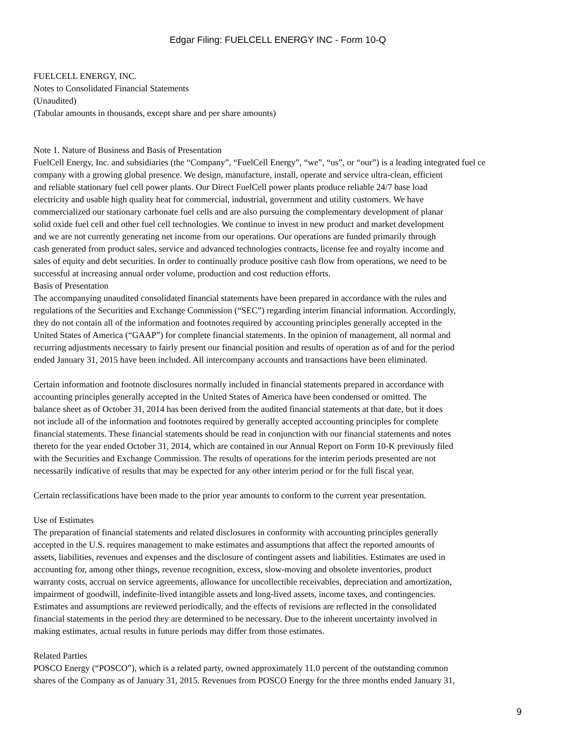Edgar Filing: FUELCELL ENERGY INC - Form 10-Q
FUELCELL ENERGY, INC.
Notes to Consolidated Financial Statements
(Unaudited)
(Tabular amounts in thousands, except share and per share amounts)
Note 1. Nature of Business and Basis of Presentation
FuelCell Energy, Inc. and subsidiaries (the “Company”, “FuelCell Energy”, “we”, “us”, or “our”) is a leading integrated fuel ce
company with a growing global presence. We design, manufacture, install, operate and service ultra-clean, efficient
and reliable stationary fuel cell power plants. Our Direct FuelCell power plants produce reliable 24/7 base load
electricity and usable high quality heat for commercial, industrial, government and utility customers. We have
commercialized our stationary carbonate fuel cells and are also pursuing the complementary development of planar
solid oxide fuel cell and other fuel cell technologies. We continue to invest in new product and market development
and we are not currently generating net income from our operations. Our operations are funded primarily through
cash generated from product sales, service and advanced technologies contracts, license fee and royalty income and
sales of equity and debt securities. In order to continually produce positive cash flow from operations, we need to be
successful at increasing annual order volume, production and cost reduction efforts.
Basis of Presentation
The accompanying unaudited consolidated financial statements have been prepared in accordance with the rules and
regulations of the Securities and Exchange Commission (“SEC”) regarding interim financial information. Accordingly,
they do not contain all of the information and footnotes required by accounting principles generally accepted in the
United States of America (“GAAP”) for complete financial statements. In the opinion of management, all normal and
recurring adjustments necessary to fairly present our financial position and results of operation as of and for the period
ended January 31, 2015 have been included. All intercompany accounts and transactions have been eliminated.
Certain information and footnote disclosures normally included in financial statements prepared in accordance with
accounting principles generally accepted in the United States of America have been condensed or omitted. The
balance sheet as of October 31, 2014 has been derived from the audited financial statements at that date, but it does
not include all of the information and footnotes required by generally accepted accounting principles for complete
financial statements. These financial statements should be read in conjunction with our financial statements and notes
thereto for the year ended October 31, 2014, which are contained in our Annual Report on Form 10-K previously filed
with the Securities and Exchange Commission. The results of operations for the interim periods presented are not
necessarily indicative of results that may be expected for any other interim period or for the full fiscal year.
Certain reclassifications have been made to the prior year amounts to conform to the current year presentation.
Use of Estimates
The preparation of financial statements and related disclosures in conformity with accounting principles generally
accepted in the U.S. requires management to make estimates and assumptions that affect the reported amounts of
assets, liabilities, revenues and expenses and the disclosure of contingent assets and liabilities. Estimates are used in
accounting for, among other things, revenue recognition, excess, slow-moving and obsolete inventories, product
warranty costs, accrual on service agreements, allowance for uncollectible receivables, depreciation and amortization,
impairment of goodwill, indefinite-lived intangible assets and long-lived assets, income taxes, and contingencies.
Estimates and assumptions are reviewed periodically, and the effects of revisions are reflected in the consolidated
financial statements in the period they are determined to be necessary. Due to the inherent uncertainty involved in
making estimates, actual results in future periods may differ from those estimates.
Related Parties
POSCO Energy (“POSCO”), which is a related party, owned approximately 11.0 percent of the outstanding common
shares of the Company as of January 31, 2015. Revenues from POSCO Energy for the three months ended January 31,
9